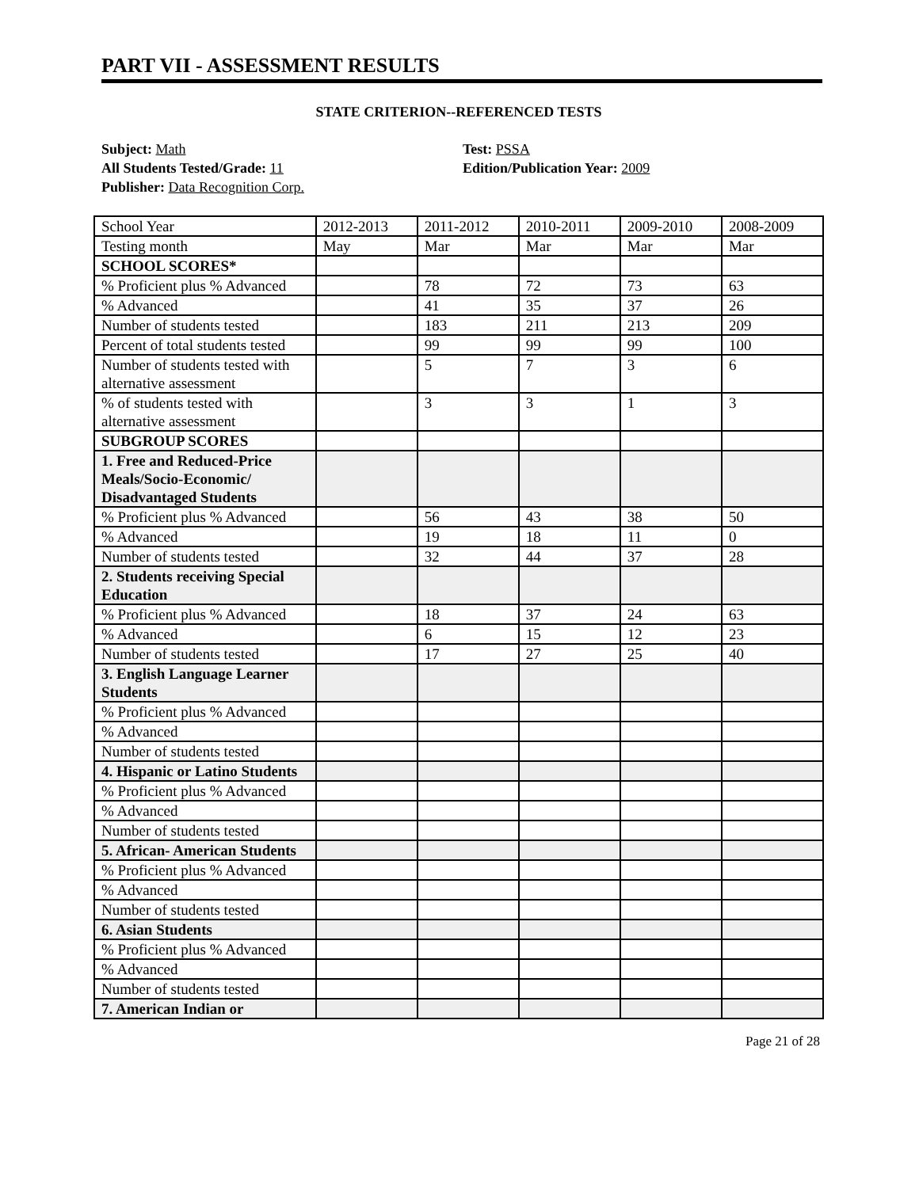PART VII - ASSESSMENT RESULTS
STATE CRITERION--REFERENCED TESTS
Subject: Math
All Students Tested/Grade: 11
Publisher: Data Recognition Corp.
Test: PSSA
Edition/Publication Year: 2009
| School Year | 2012-2013 | 2011-2012 | 2010-2011 | 2009-2010 | 2008-2009 |
| Testing month | May | Mar | Mar | Mar | Mar |
| SCHOOL SCORES* | | | | | |
| % Proficient plus % Advanced | | 78 | 72 | 73 | 63 |
| % Advanced | | 41 | 35 | 37 | 26 |
| Number of students tested | | 183 | 211 | 213 | 209 |
| Percent of total students tested | | 99 | 99 | 99 | 100 |
| Number of students tested with alternative assessment | | 5 | 7 | 3 | 6 |
| % of students tested with alternative assessment | | 3 | 3 | 1 | 3 |
| SUBGROUP SCORES | | | | | |
| 1. Free and Reduced-Price Meals/Socio-Economic/ Disadvantaged Students | | | | | |
| % Proficient plus % Advanced | | 56 | 43 | 38 | 50 |
| % Advanced | | 19 | 18 | 11 | 0 |
| Number of students tested | | 32 | 44 | 37 | 28 |
| 2. Students receiving Special Education | | | | | |
| % Proficient plus % Advanced | | 18 | 37 | 24 | 63 |
| % Advanced | | 6 | 15 | 12 | 23 |
| Number of students tested | | 17 | 27 | 25 | 40 |
| 3. English Language Learner Students | | | | | |
| % Proficient plus % Advanced | | | | | |
| % Advanced | | | | | |
| Number of students tested | | | | | |
| 4. Hispanic or Latino Students | | | | | |
| % Proficient plus % Advanced | | | | | |
| % Advanced | | | | | |
| Number of students tested | | | | | |
| 5. African- American Students | | | | | |
| % Proficient plus % Advanced | | | | | |
| % Advanced | | | | | |
| Number of students tested | | | | | |
| 6. Asian Students | | | | | |
| % Proficient plus % Advanced | | | | | |
| % Advanced | | | | | |
| Number of students tested | | | | | |
| 7. American Indian or | | | | | |
Page 21 of 28